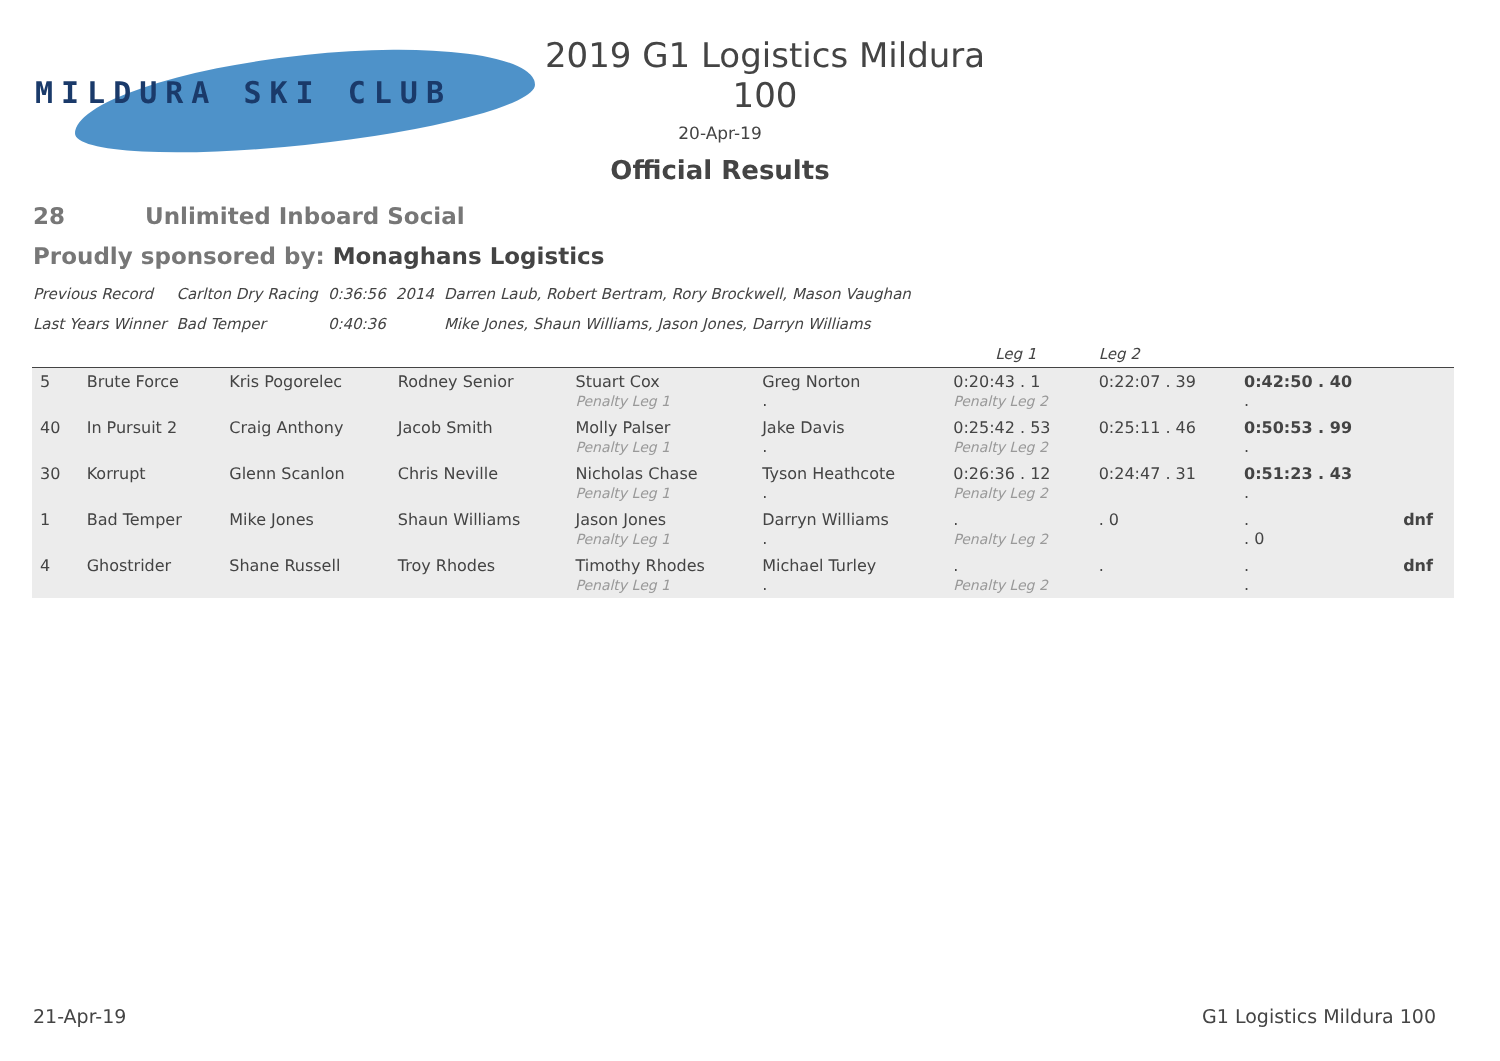MILDURA SKI CLUB
2019 G1 Logistics Mildura 100
20-Apr-19
Official Results
28 Unlimited Inboard Social
Proudly sponsored by: Monaghans Logistics
| Previous Record | Carlton Dry Racing | 0:36:56 | 2014 | Darren Laub, Robert Bertram, Rory Brockwell, Mason Vaughan |
| Last Years Winner | Bad Temper | 0:40:36 | | Mike Jones, Shaun Williams, Jason Jones, Darryn Williams |
| | | | | | | Leg 1 | Leg 2 | | |
| 5 | Brute Force | Kris Pogorelec | Rodney Senior | Stuart Cox Penalty Leg 1 | Greg Norton . | 0:20:43 . 1 Penalty Leg 2 | 0:22:07 . 39 | 0:42:50 . 40 . | |
| 40 | In Pursuit 2 | Craig Anthony | Jacob Smith | Molly Palser Penalty Leg 1 | Jake Davis . | 0:25:42 . 53 Penalty Leg 2 | 0:25:11 . 46 | 0:50:53 . 99 . | |
| 30 | Korrupt | Glenn Scanlon | Chris Neville | Nicholas Chase Penalty Leg 1 | Tyson Heathcote . | 0:26:36 . 12 Penalty Leg 2 | 0:24:47 . 31 | 0:51:23 . 43 . | |
| 1 | Bad Temper | Mike Jones | Shaun Williams | Jason Jones Penalty Leg 1 | Darryn Williams . | . Penalty Leg 2 | . 0 | . . 0 | dnf |
| 4 | Ghostrider | Shane Russell | Troy Rhodes | Timothy Rhodes Penalty Leg 1 | Michael Turley . | . Penalty Leg 2 | . | . . | dnf |
21-Apr-19 G1 Logistics Mildura 100